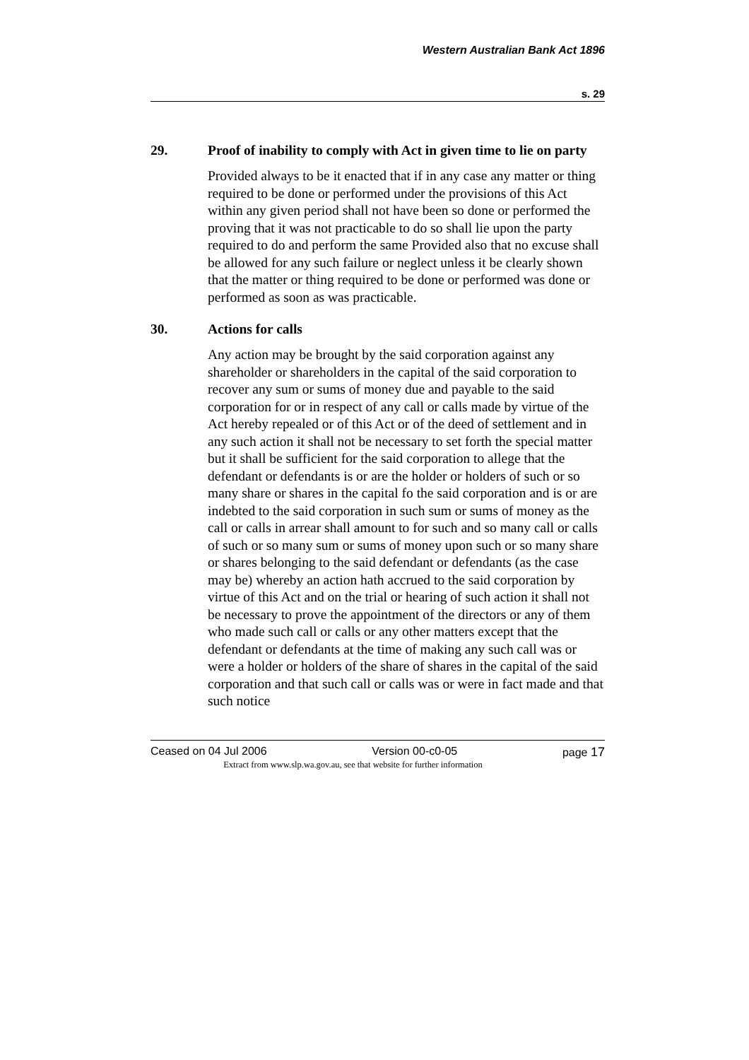Western Australian Bank Act 1896
s. 29
29. Proof of inability to comply with Act in given time to lie on party
Provided always to be it enacted that if in any case any matter or thing required to be done or performed under the provisions of this Act within any given period shall not have been so done or performed the proving that it was not practicable to do so shall lie upon the party required to do and perform the same Provided also that no excuse shall be allowed for any such failure or neglect unless it be clearly shown that the matter or thing required to be done or performed was done or performed as soon as was practicable.
30. Actions for calls
Any action may be brought by the said corporation against any shareholder or shareholders in the capital of the said corporation to recover any sum or sums of money due and payable to the said corporation for or in respect of any call or calls made by virtue of the Act hereby repealed or of this Act or of the deed of settlement and in any such action it shall not be necessary to set forth the special matter but it shall be sufficient for the said corporation to allege that the defendant or defendants is or are the holder or holders of such or so many share or shares in the capital fo the said corporation and is or are indebted to the said corporation in such sum or sums of money as the call or calls in arrear shall amount to for such and so many call or calls of such or so many sum or sums of money upon such or so many share or shares belonging to the said defendant or defendants (as the case may be) whereby an action hath accrued to the said corporation by virtue of this Act and on the trial or hearing of such action it shall not be necessary to prove the appointment of the directors or any of them who made such call or calls or any other matters except that the defendant or defendants at the time of making any such call was or were a holder or holders of the share of shares in the capital of the said corporation and that such call or calls was or were in fact made and that such notice
Ceased on 04 Jul 2006 Version 00-c0-05 page 17
Extract from www.slp.wa.gov.au, see that website for further information